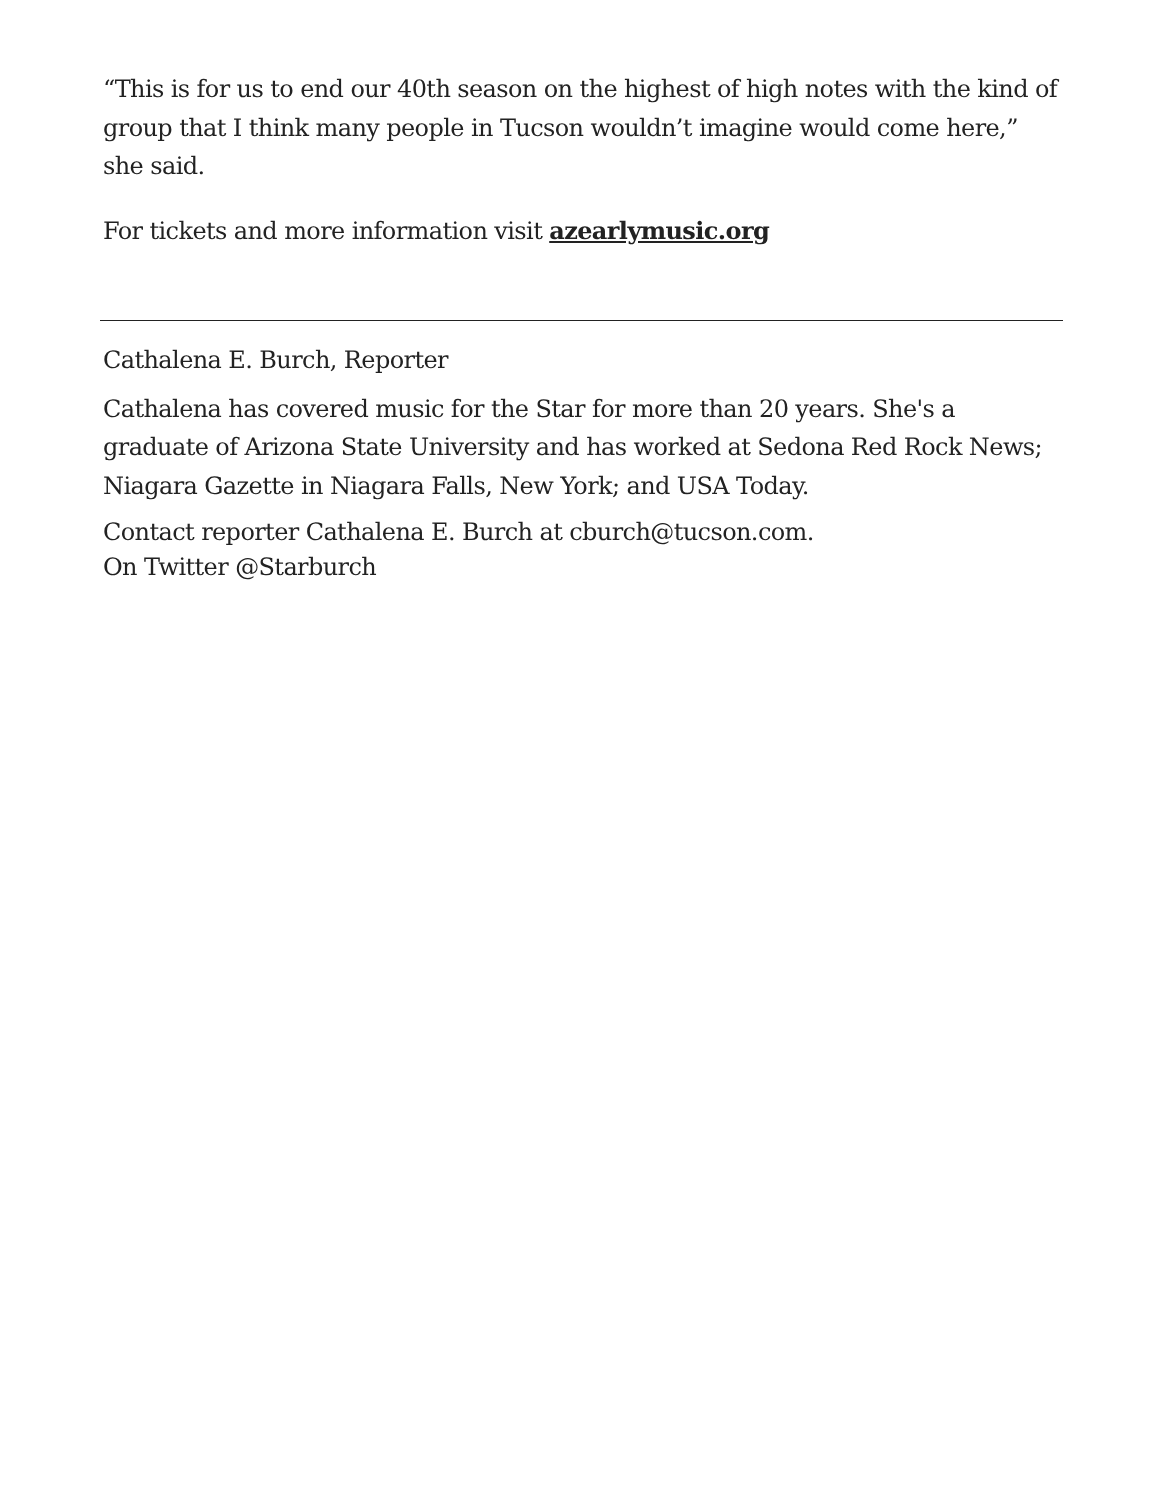“This is for us to end our 40th season on the highest of high notes with the kind of group that I think many people in Tucson wouldn’t imagine would come here,” she said.
For tickets and more information visit azearlymusic.org
Cathalena E. Burch, Reporter
Cathalena has covered music for the Star for more than 20 years. She's a graduate of Arizona State University and has worked at Sedona Red Rock News; Niagara Gazette in Niagara Falls, New York; and USA Today.
Contact reporter Cathalena E. Burch at cburch@tucson.com.
On Twitter @Starburch